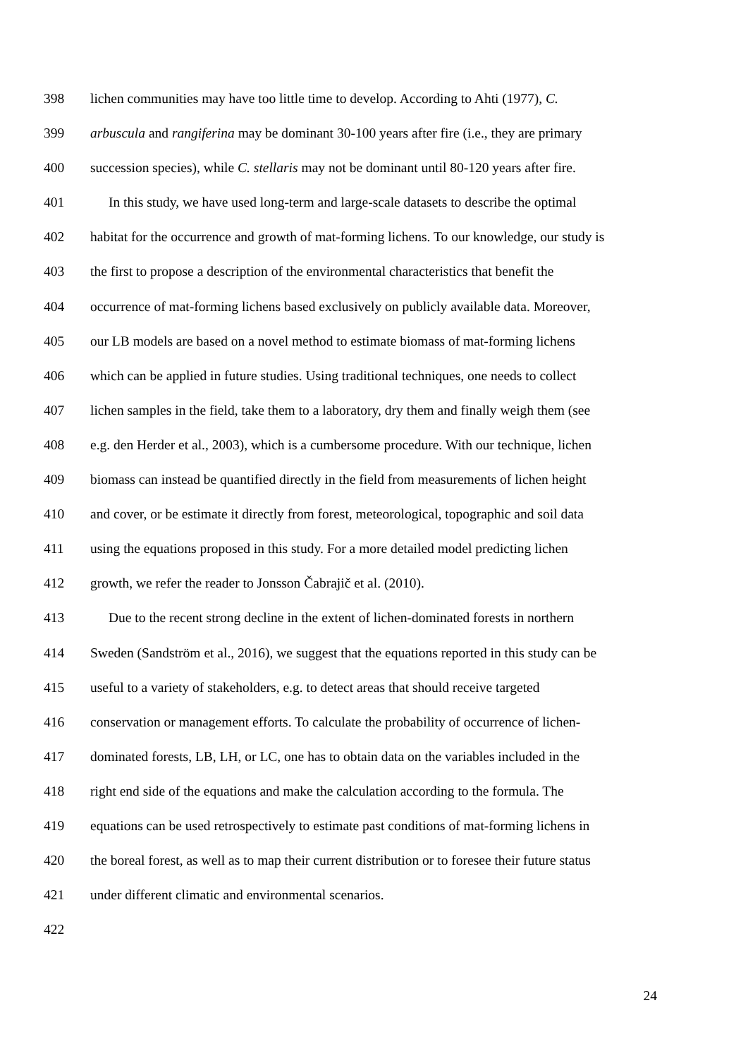398 lichen communities may have too little time to develop. According to Ahti (1977), C.
399 arbuscula and rangiferina may be dominant 30-100 years after fire (i.e., they are primary
400 succession species), while C. stellaris may not be dominant until 80-120 years after fire.
401 In this study, we have used long-term and large-scale datasets to describe the optimal
402 habitat for the occurrence and growth of mat-forming lichens. To our knowledge, our study is
403 the first to propose a description of the environmental characteristics that benefit the
404 occurrence of mat-forming lichens based exclusively on publicly available data. Moreover,
405 our LB models are based on a novel method to estimate biomass of mat-forming lichens
406 which can be applied in future studies. Using traditional techniques, one needs to collect
407 lichen samples in the field, take them to a laboratory, dry them and finally weigh them (see
408 e.g. den Herder et al., 2003), which is a cumbersome procedure. With our technique, lichen
409 biomass can instead be quantified directly in the field from measurements of lichen height
410 and cover, or be estimate it directly from forest, meteorological, topographic and soil data
411 using the equations proposed in this study. For a more detailed model predicting lichen
412 growth, we refer the reader to Jonsson Čabrajič et al. (2010).
413 Due to the recent strong decline in the extent of lichen-dominated forests in northern
414 Sweden (Sandström et al., 2016), we suggest that the equations reported in this study can be
415 useful to a variety of stakeholders, e.g. to detect areas that should receive targeted
416 conservation or management efforts. To calculate the probability of occurrence of lichen-
417 dominated forests, LB, LH, or LC, one has to obtain data on the variables included in the
418 right end side of the equations and make the calculation according to the formula. The
419 equations can be used retrospectively to estimate past conditions of mat-forming lichens in
420 the boreal forest, as well as to map their current distribution or to foresee their future status
421 under different climatic and environmental scenarios.
422
24